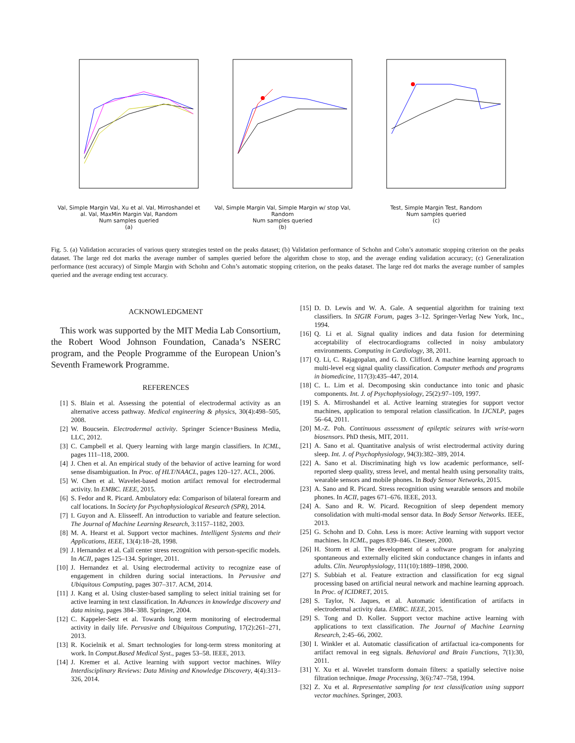Val, Simple Margin Val, Xu et al. Val, Mirroshandel et al. Val, MaxMin Margin Val, Random
Num samples queried
(a)
Val, Simple Margin Val, Simple Margin w/ stop Val, Random
Num samples queried
(b)
Test, Simple Margin Test, Random
Num samples queried
(c)
Fig. 5. (a) Validation accuracies of various query strategies tested on the peaks dataset; (b) Validation performance of Schohn and Cohn’s automatic stopping criterion on the peaks dataset. The large red dot marks the average number of samples queried before the algorithm chose to stop, and the average ending validation accuracy; (c) Generalization performance (test accuracy) of Simple Margin with Schohn and Cohn’s automatic stopping criterion, on the peaks dataset. The large red dot marks the average number of samples queried and the average ending test accuracy.
ACKNOWLEDGMENT
This work was supported by the MIT Media Lab Consortium, the Robert Wood Johnson Foundation, Canada’s NSERC program, and the People Programme of the European Union’s Seventh Framework Programme.
REFERENCES
[1] S. Blain et al. Assessing the potential of electrodermal activity as an alternative access pathway. Medical engineering & physics, 30(4):498–505, 2008.
[2] W. Boucsein. Electrodermal activity. Springer Science+Business Media, LLC, 2012.
[3] C. Campbell et al. Query learning with large margin classifiers. In ICML, pages 111–118, 2000.
[4] J. Chen et al. An empirical study of the behavior of active learning for word sense disambiguation. In Proc. of HLT/NAACL, pages 120–127. ACL, 2006.
[5] W. Chen et al. Wavelet-based motion artifact removal for electrodermal activity. In EMBC. IEEE, 2015.
[6] S. Fedor and R. Picard. Ambulatory eda: Comparison of bilateral forearm and calf locations. In Society for Psychophysiological Research (SPR), 2014.
[7] I. Guyon and A. Elisseeff. An introduction to variable and feature selection. The Journal of Machine Learning Research, 3:1157–1182, 2003.
[8] M. A. Hearst et al. Support vector machines. Intelligent Systems and their Applications, IEEE, 13(4):18–28, 1998.
[9] J. Hernandez et al. Call center stress recognition with person-specific models. In ACII, pages 125–134. Springer, 2011.
[10] J. Hernandez et al. Using electrodermal activity to recognize ease of engagement in children during social interactions. In Pervasive and Ubiquitous Computing, pages 307–317. ACM, 2014.
[11] J. Kang et al. Using cluster-based sampling to select initial training set for active learning in text classification. In Advances in knowledge discovery and data mining, pages 384–388. Springer, 2004.
[12] C. Kappeler-Setz et al. Towards long term monitoring of electrodermal activity in daily life. Pervasive and Ubiquitous Computing, 17(2):261–271, 2013.
[13] R. Kocielnik et al. Smart technologies for long-term stress monitoring at work. In Comput.Based Medical Syst., pages 53–58. IEEE, 2013.
[14] J. Kremer et al. Active learning with support vector machines. Wiley Interdisciplinary Reviews: Data Mining and Knowledge Discovery, 4(4):313–326, 2014.
[15] D. D. Lewis and W. A. Gale. A sequential algorithm for training text classifiers. In SIGIR Forum, pages 3–12. Springer-Verlag New York, Inc., 1994.
[16] Q. Li et al. Signal quality indices and data fusion for determining acceptability of electrocardiograms collected in noisy ambulatory environments. Computing in Cardiology, 38, 2011.
[17] Q. Li, C. Rajagopalan, and G. D. Clifford. A machine learning approach to multi-level ecg signal quality classification. Computer methods and programs in biomedicine, 117(3):435–447, 2014.
[18] C. L. Lim et al. Decomposing skin conductance into tonic and phasic components. Int. J. of Psychophysiology, 25(2):97–109, 1997.
[19] S. A. Mirroshandel et al. Active learning strategies for support vector machines, application to temporal relation classification. In IJCNLP, pages 56–64, 2011.
[20] M.-Z. Poh. Continuous assessment of epileptic seizures with wrist-worn biosensors. PhD thesis, MIT, 2011.
[21] A. Sano et al. Quantitative analysis of wrist electrodermal activity during sleep. Int. J. of Psychophysiology, 94(3):382–389, 2014.
[22] A. Sano et al. Discriminating high vs low academic performance, self-reported sleep quality, stress level, and mental health using personality traits, wearable sensors and mobile phones. In Body Sensor Networks, 2015.
[23] A. Sano and R. Picard. Stress recognition using wearable sensors and mobile phones. In ACII, pages 671–676. IEEE, 2013.
[24] A. Sano and R. W. Picard. Recognition of sleep dependent memory consolidation with multi-modal sensor data. In Body Sensor Networks. IEEE, 2013.
[25] G. Schohn and D. Cohn. Less is more: Active learning with support vector machines. In ICML, pages 839–846. Citeseer, 2000.
[26] H. Storm et al. The development of a software program for analyzing spontaneous and externally elicited skin conductance changes in infants and adults. Clin. Neurophysiology, 111(10):1889–1898, 2000.
[27] S. Subbiah et al. Feature extraction and classification for ecg signal processing based on artificial neural network and machine learning approach. In Proc. of ICIDRET, 2015.
[28] S. Taylor, N. Jaques, et al. Automatic identification of artifacts in electrodermal activity data. EMBC. IEEE, 2015.
[29] S. Tong and D. Koller. Support vector machine active learning with applications to text classification. The Journal of Machine Learning Research, 2:45–66, 2002.
[30] I. Winkler et al. Automatic classification of artifactual ica-components for artifact removal in eeg signals. Behavioral and Brain Functions, 7(1):30, 2011.
[31] Y. Xu et al. Wavelet transform domain filters: a spatially selective noise filtration technique. Image Processing, 3(6):747–758, 1994.
[32] Z. Xu et al. Representative sampling for text classification using support vector machines. Springer, 2003.